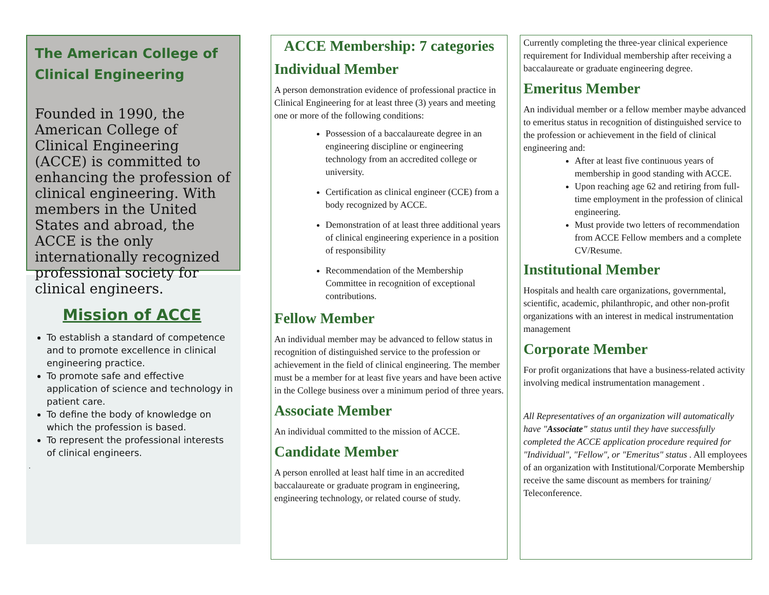The American College of Clinical Engineering
Founded in 1990, the American College of Clinical Engineering (ACCE) is committed to enhancing the profession of clinical engineering. With members in the United States and abroad, the ACCE is the only internationally recognized professional society for clinical engineers.
Mission of ACCE
To establish a standard of competence and to promote excellence in clinical engineering practice.
To promote safe and effective application of science and technology in patient care.
To define the body of knowledge on which the profession is based.
To represent the professional interests of clinical engineers.
.
ACCE Membership: 7 categories
Individual Member
A person demonstration evidence of professional practice in Clinical Engineering for at least three (3) years and meeting one or more of the following conditions:
Possession of a baccalaureate degree in an engineering discipline or engineering technology from an accredited college or university.
Certification as clinical engineer (CCE) from a body recognized by ACCE.
Demonstration of at least three additional years of clinical engineering experience in a position of responsibility
Recommendation of the Membership Committee in recognition of exceptional contributions.
Fellow Member
An individual member may be advanced to fellow status in recognition of distinguished service to the profession or achievement in the field of clinical engineering. The member must be a member for at least five years and have been active in the College business over a minimum period of three years.
Associate Member
An individual committed to the mission of ACCE.
Candidate Member
A person enrolled at least half time in an accredited baccalaureate or graduate program in engineering, engineering technology, or related course of study.
Currently completing the three-year clinical experience requirement for Individual membership after receiving a baccalaureate or graduate engineering degree.
Emeritus Member
An individual member or a fellow member maybe advanced to emeritus status in recognition of distinguished service to the profession or achievement in the field of clinical engineering and:
After at least five continuous years of membership in good standing with ACCE.
Upon reaching age 62 and retiring from full-time employment in the profession of clinical engineering.
Must provide two letters of recommendation from ACCE Fellow members and a complete CV/Resume.
Institutional Member
Hospitals and health care organizations, governmental, scientific, academic, philanthropic, and other non-profit organizations with an interest in medical instrumentation management
Corporate Member
For profit organizations that have a business-related activity involving medical instrumentation management .
All Representatives of an organization will automatically have "Associate" status until they have successfully completed the ACCE application procedure required for "Individual", "Fellow", or "Emeritus" status . All employees of an organization with Institutional/Corporate Membership receive the same discount as members for training/ Teleconference.